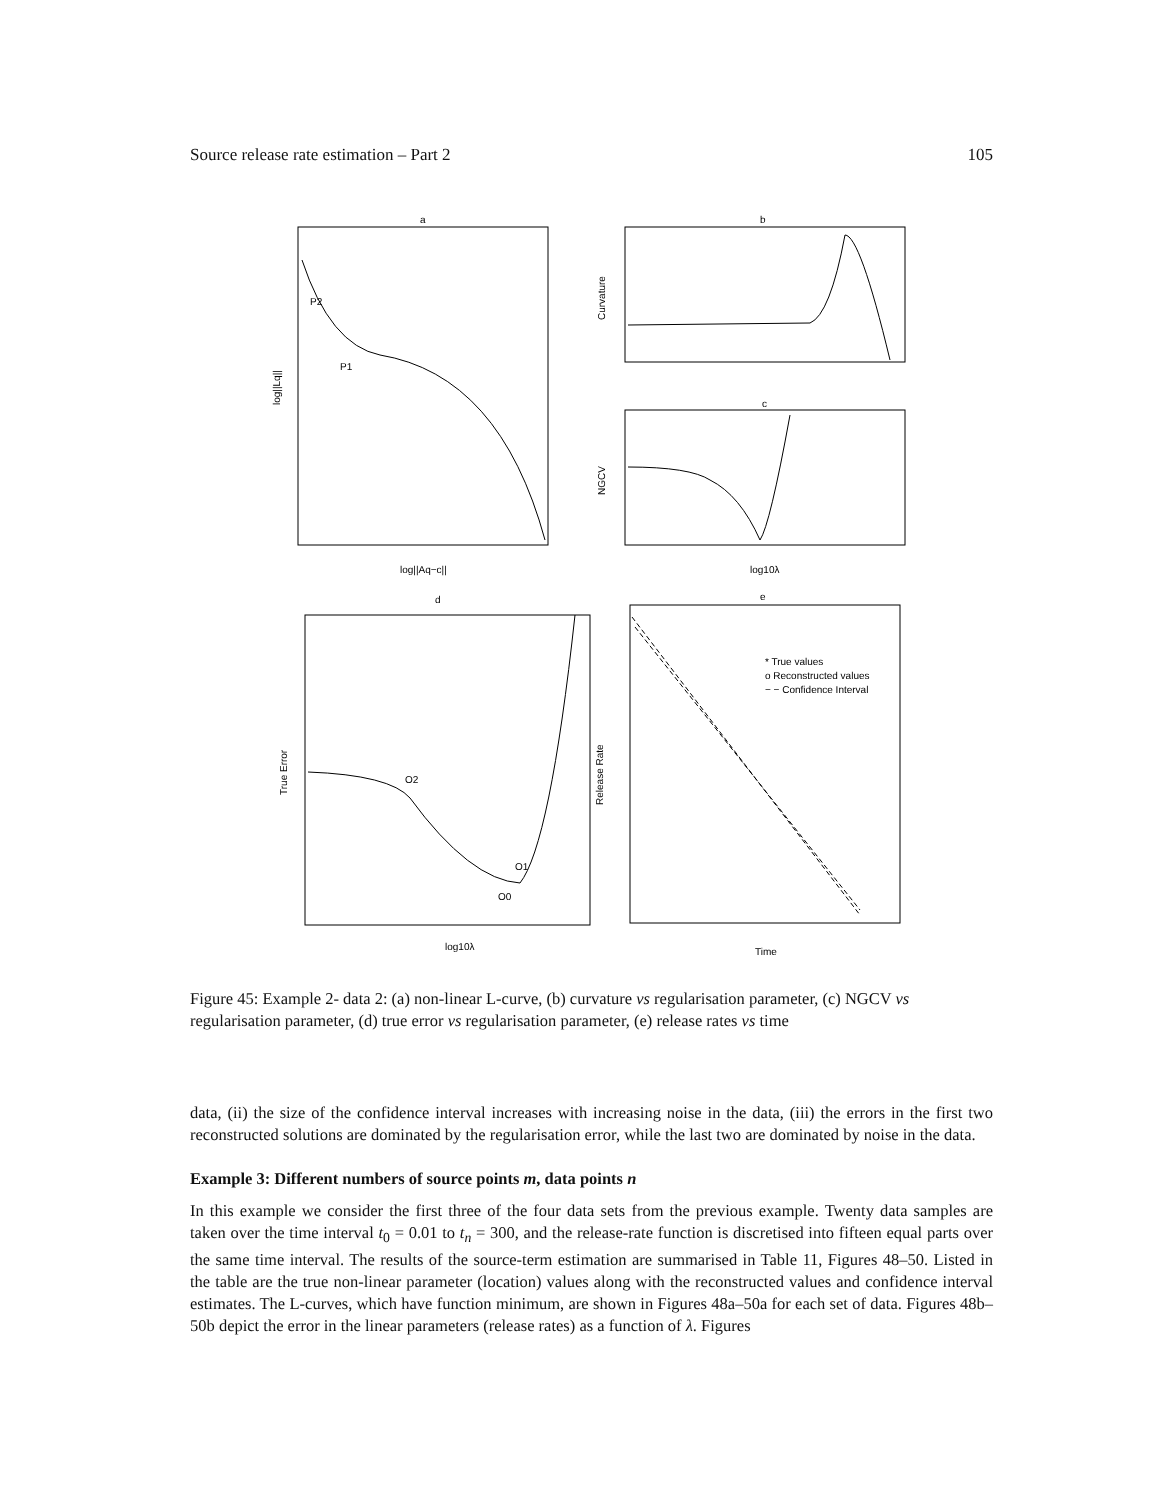Source release rate estimation – Part 2 105
a
b
c
d
e
log||Aq−c||
log10λ
log10λ
Time
log||Lq||
Curvature
NGCV
True Error
Release Rate
P2
P1
O2
O1
O0
* True values
o Reconstructed values
− − Confidence Interval
Figure 45: Example 2- data 2: (a) non-linear L-curve, (b) curvature vs regularisation parameter, (c) NGCV vs regularisation parameter, (d) true error vs regularisation parameter, (e) release rates vs time
data, (ii) the size of the confidence interval increases with increasing noise in the data, (iii) the errors in the first two reconstructed solutions are dominated by the regularisation error, while the last two are dominated by noise in the data.
Example 3: Different numbers of source points m, data points n
In this example we consider the first three of the four data sets from the previous example. Twenty data samples are taken over the time interval t<sub>0</sub> = 0.01 to t<sub>n</sub> = 300, and the release-rate function is discretised into fifteen equal parts over the same time interval. The results of the source-term estimation are summarised in Table 11, Figures 48–50. Listed in the table are the true non-linear parameter (location) values along with the reconstructed values and confidence interval estimates. The L-curves, which have function minimum, are shown in Figures 48a–50a for each set of data. Figures 48b–50b depict the error in the linear parameters (release rates) as a function of λ. Figures